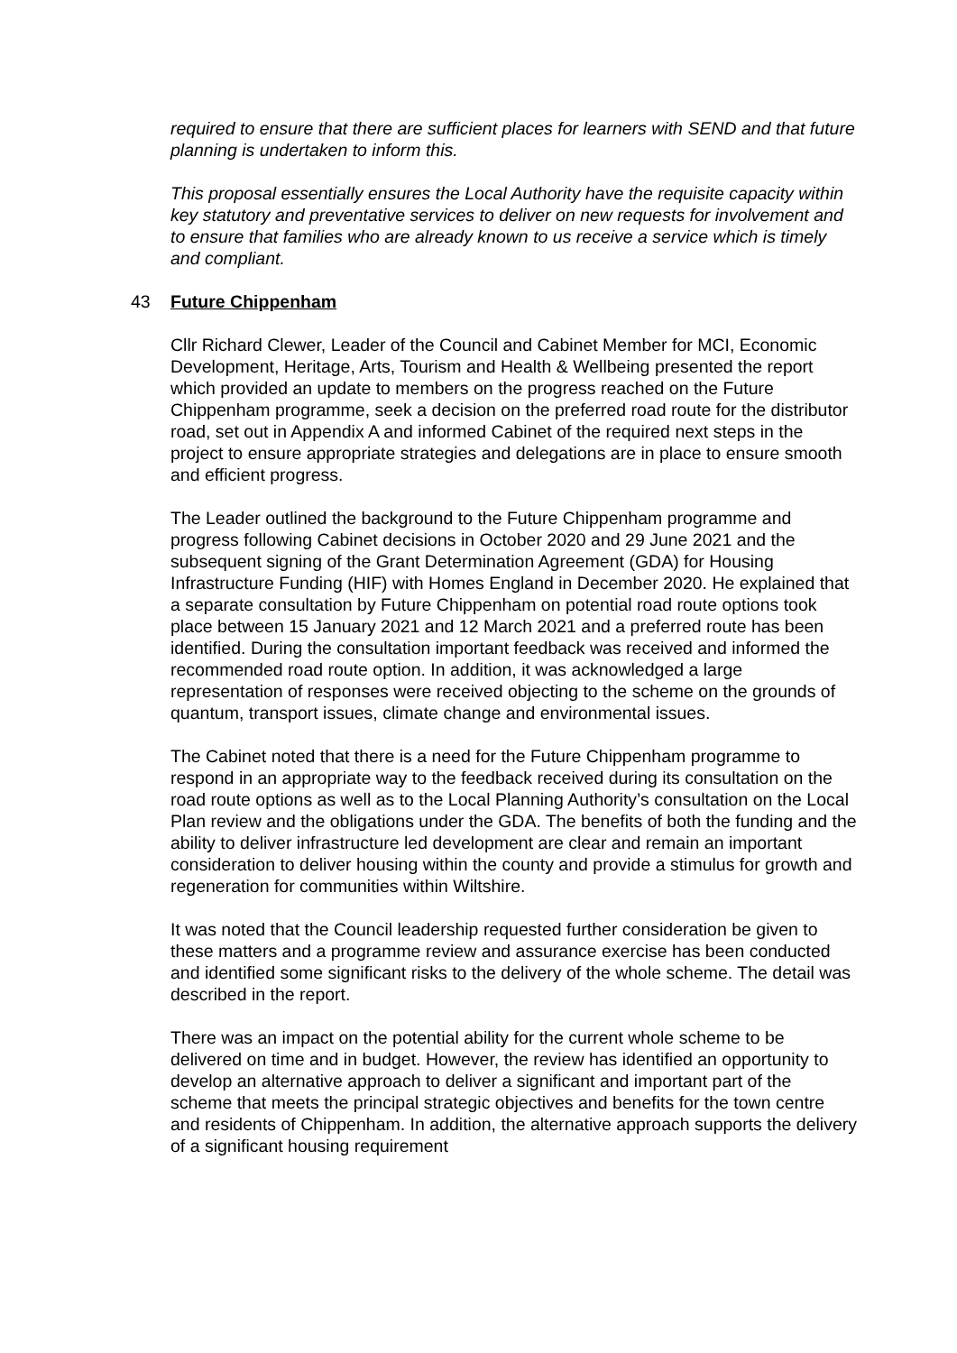required to ensure that there are sufficient places for learners with SEND and that future planning is undertaken to inform this.
This proposal essentially ensures the Local Authority have the requisite capacity within key statutory and preventative services to deliver on new requests for involvement and to ensure that families who are already known to us receive a service which is timely and compliant.
43 Future Chippenham
Cllr Richard Clewer, Leader of the Council and Cabinet Member for MCI, Economic Development, Heritage, Arts, Tourism and Health & Wellbeing presented the report which provided an update to members on the progress reached on the Future Chippenham programme, seek a decision on the preferred road route for the distributor road, set out in Appendix A and informed Cabinet of the required next steps in the project to ensure appropriate strategies and delegations are in place to ensure smooth and efficient progress.
The Leader outlined the background to the Future Chippenham programme and progress following Cabinet decisions in October 2020 and 29 June 2021 and the subsequent signing of the Grant Determination Agreement (GDA) for Housing Infrastructure Funding (HIF) with Homes England in December 2020. He explained that a separate consultation by Future Chippenham on potential road route options took place between 15 January 2021 and 12 March 2021 and a preferred route has been identified. During the consultation important feedback was received and informed the recommended road route option. In addition, it was acknowledged a large representation of responses were received objecting to the scheme on the grounds of quantum, transport issues, climate change and environmental issues.
The Cabinet noted that there is a need for the Future Chippenham programme to respond in an appropriate way to the feedback received during its consultation on the road route options as well as to the Local Planning Authority’s consultation on the Local Plan review and the obligations under the GDA. The benefits of both the funding and the ability to deliver infrastructure led development are clear and remain an important consideration to deliver housing within the county and provide a stimulus for growth and regeneration for communities within Wiltshire.
It was noted that the Council leadership requested further consideration be given to these matters and a programme review and assurance exercise has been conducted and identified some significant risks to the delivery of the whole scheme. The detail was described in the report.
There was an impact on the potential ability for the current whole scheme to be delivered on time and in budget. However, the review has identified an opportunity to develop an alternative approach to deliver a significant and important part of the scheme that meets the principal strategic objectives and benefits for the town centre and residents of Chippenham. In addition, the alternative approach supports the delivery of a significant housing requirement